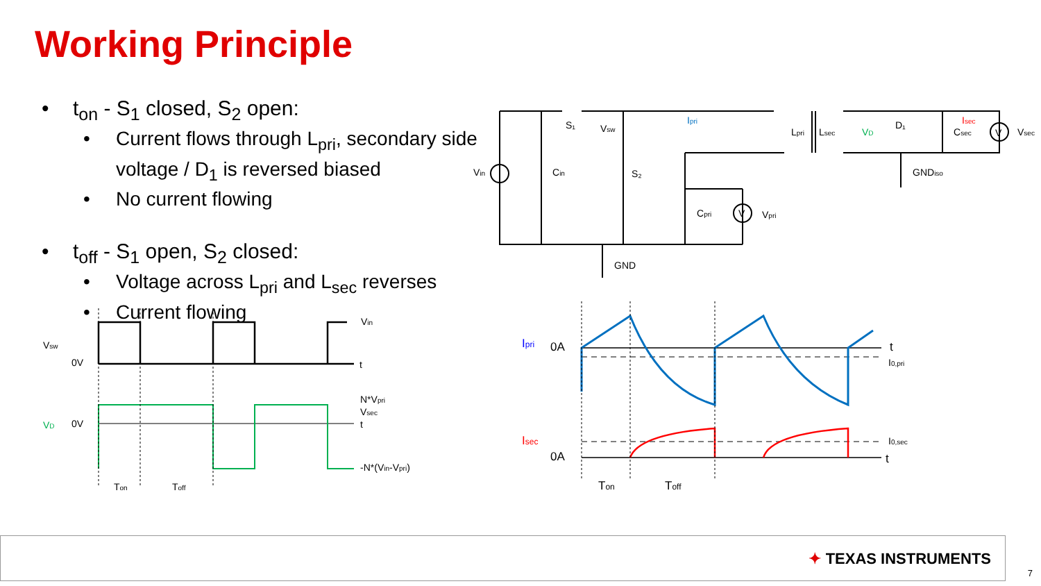Working Principle
• t<sub>on</sub> - S<sub>1</sub> closed, S<sub>2</sub> open:
• Current flows through L<sub>pri</sub>, secondary side voltage / D<sub>1</sub> is reversed biased
• No current flowing
• t<sub>off</sub> - S<sub>1</sub> open, S<sub>2</sub> closed:
• Voltage across L<sub>pri</sub> and L<sub>sec</sub> reverses
• Current flowing
S₁
Vsw
Ipri
Lpri
Lsec
VD
D₁
Isec
Csec
Vsec
V
Vin
Cin
S₂
GNDiso
Cpri
V
Vpri
GND
Vsw
0V
Vin
t
VD
0V
N*Vpri
Vsec
t
-N*(Vin-Vpri)
Ton
Toff
Ipri
0A
t
I0,pri
Isec
0A
I0,sec
t
Ton
Toff
✦ TEXAS INSTRUMENTS
7